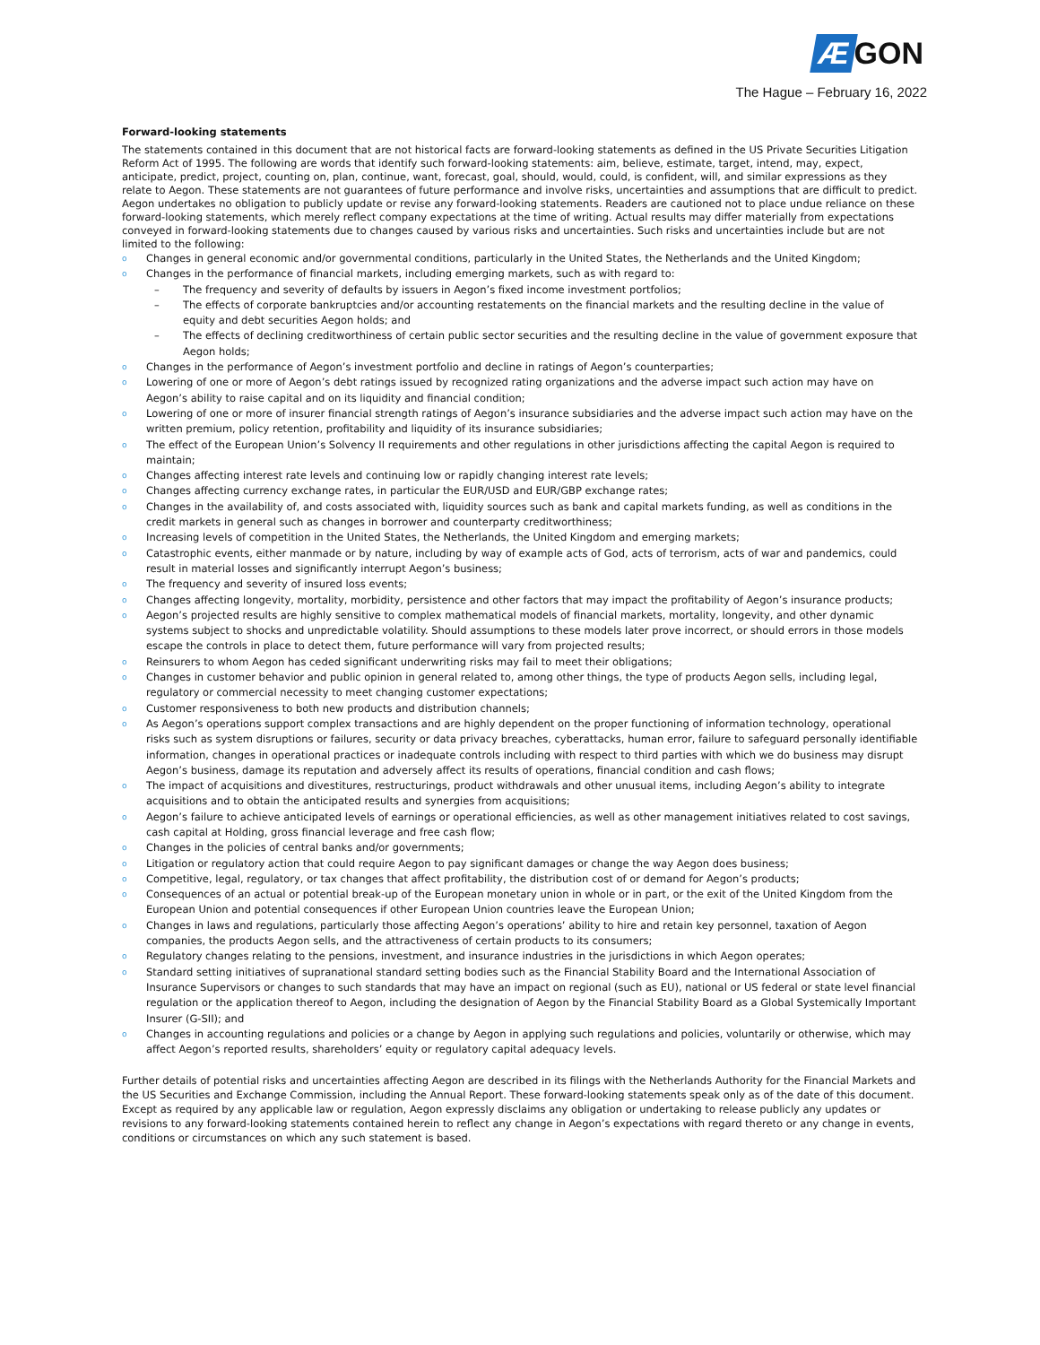Æ GON
The Hague – February 16, 2022
Forward-looking statements
The statements contained in this document that are not historical facts are forward-looking statements as defined in the US Private Securities Litigation Reform Act of 1995. The following are words that identify such forward-looking statements: aim, believe, estimate, target, intend, may, expect, anticipate, predict, project, counting on, plan, continue, want, forecast, goal, should, would, could, is confident, will, and similar expressions as they relate to Aegon. These statements are not guarantees of future performance and involve risks, uncertainties and assumptions that are difficult to predict. Aegon undertakes no obligation to publicly update or revise any forward-looking statements. Readers are cautioned not to place undue reliance on these forward-looking statements, which merely reflect company expectations at the time of writing. Actual results may differ materially from expectations conveyed in forward-looking statements due to changes caused by various risks and uncertainties. Such risks and uncertainties include but are not limited to the following:
Changes in general economic and/or governmental conditions, particularly in the United States, the Netherlands and the United Kingdom;
Changes in the performance of financial markets, including emerging markets, such as with regard to:
The frequency and severity of defaults by issuers in Aegon’s fixed income investment portfolios;
The effects of corporate bankruptcies and/or accounting restatements on the financial markets and the resulting decline in the value of equity and debt securities Aegon holds; and
The effects of declining creditworthiness of certain public sector securities and the resulting decline in the value of government exposure that Aegon holds;
Changes in the performance of Aegon’s investment portfolio and decline in ratings of Aegon’s counterparties;
Lowering of one or more of Aegon’s debt ratings issued by recognized rating organizations and the adverse impact such action may have on Aegon’s ability to raise capital and on its liquidity and financial condition;
Lowering of one or more of insurer financial strength ratings of Aegon’s insurance subsidiaries and the adverse impact such action may have on the written premium, policy retention, profitability and liquidity of its insurance subsidiaries;
The effect of the European Union’s Solvency II requirements and other regulations in other jurisdictions affecting the capital Aegon is required to maintain;
Changes affecting interest rate levels and continuing low or rapidly changing interest rate levels;
Changes affecting currency exchange rates, in particular the EUR/USD and EUR/GBP exchange rates;
Changes in the availability of, and costs associated with, liquidity sources such as bank and capital markets funding, as well as conditions in the credit markets in general such as changes in borrower and counterparty creditworthiness;
Increasing levels of competition in the United States, the Netherlands, the United Kingdom and emerging markets;
Catastrophic events, either manmade or by nature, including by way of example acts of God, acts of terrorism, acts of war and pandemics, could result in material losses and significantly interrupt Aegon’s business;
The frequency and severity of insured loss events;
Changes affecting longevity, mortality, morbidity, persistence and other factors that may impact the profitability of Aegon’s insurance products;
Aegon’s projected results are highly sensitive to complex mathematical models of financial markets, mortality, longevity, and other dynamic systems subject to shocks and unpredictable volatility. Should assumptions to these models later prove incorrect, or should errors in those models escape the controls in place to detect them, future performance will vary from projected results;
Reinsurers to whom Aegon has ceded significant underwriting risks may fail to meet their obligations;
Changes in customer behavior and public opinion in general related to, among other things, the type of products Aegon sells, including legal, regulatory or commercial necessity to meet changing customer expectations;
Customer responsiveness to both new products and distribution channels;
As Aegon’s operations support complex transactions and are highly dependent on the proper functioning of information technology, operational risks such as system disruptions or failures, security or data privacy breaches, cyberattacks, human error, failure to safeguard personally identifiable information, changes in operational practices or inadequate controls including with respect to third parties with which we do business may disrupt Aegon’s business, damage its reputation and adversely affect its results of operations, financial condition and cash flows;
The impact of acquisitions and divestitures, restructurings, product withdrawals and other unusual items, including Aegon’s ability to integrate acquisitions and to obtain the anticipated results and synergies from acquisitions;
Aegon’s failure to achieve anticipated levels of earnings or operational efficiencies, as well as other management initiatives related to cost savings, cash capital at Holding, gross financial leverage and free cash flow;
Changes in the policies of central banks and/or governments;
Litigation or regulatory action that could require Aegon to pay significant damages or change the way Aegon does business;
Competitive, legal, regulatory, or tax changes that affect profitability, the distribution cost of or demand for Aegon’s products;
Consequences of an actual or potential break-up of the European monetary union in whole or in part, or the exit of the United Kingdom from the European Union and potential consequences if other European Union countries leave the European Union;
Changes in laws and regulations, particularly those affecting Aegon’s operations’ ability to hire and retain key personnel, taxation of Aegon companies, the products Aegon sells, and the attractiveness of certain products to its consumers;
Regulatory changes relating to the pensions, investment, and insurance industries in the jurisdictions in which Aegon operates;
Standard setting initiatives of supranational standard setting bodies such as the Financial Stability Board and the International Association of Insurance Supervisors or changes to such standards that may have an impact on regional (such as EU), national or US federal or state level financial regulation or the application thereof to Aegon, including the designation of Aegon by the Financial Stability Board as a Global Systemically Important Insurer (G-SII); and
Changes in accounting regulations and policies or a change by Aegon in applying such regulations and policies, voluntarily or otherwise, which may affect Aegon’s reported results, shareholders’ equity or regulatory capital adequacy levels.
Further details of potential risks and uncertainties affecting Aegon are described in its filings with the Netherlands Authority for the Financial Markets and the US Securities and Exchange Commission, including the Annual Report. These forward-looking statements speak only as of the date of this document. Except as required by any applicable law or regulation, Aegon expressly disclaims any obligation or undertaking to release publicly any updates or revisions to any forward-looking statements contained herein to reflect any change in Aegon’s expectations with regard thereto or any change in events, conditions or circumstances on which any such statement is based.